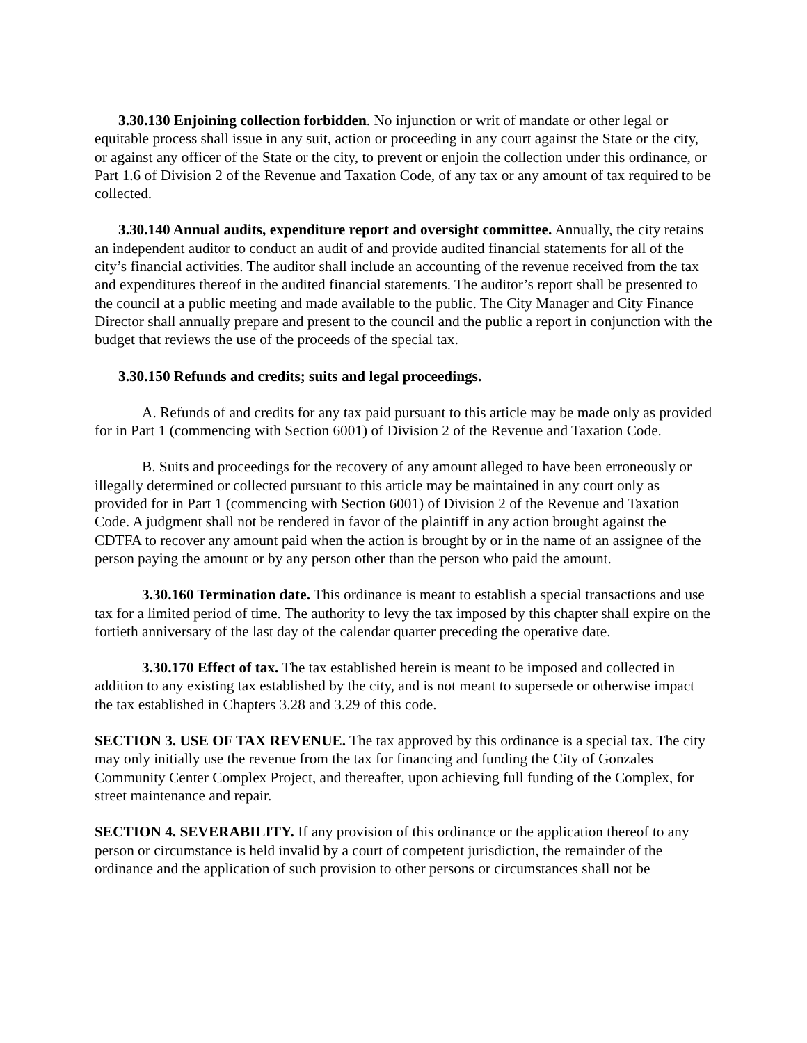3.30.130 Enjoining collection forbidden. No injunction or writ of mandate or other legal or equitable process shall issue in any suit, action or proceeding in any court against the State or the city, or against any officer of the State or the city, to prevent or enjoin the collection under this ordinance, or Part 1.6 of Division 2 of the Revenue and Taxation Code, of any tax or any amount of tax required to be collected.
3.30.140 Annual audits, expenditure report and oversight committee. Annually, the city retains an independent auditor to conduct an audit of and provide audited financial statements for all of the city’s financial activities. The auditor shall include an accounting of the revenue received from the tax and expenditures thereof in the audited financial statements. The auditor’s report shall be presented to the council at a public meeting and made available to the public. The City Manager and City Finance Director shall annually prepare and present to the council and the public a report in conjunction with the budget that reviews the use of the proceeds of the special tax.
3.30.150 Refunds and credits; suits and legal proceedings.
A. Refunds of and credits for any tax paid pursuant to this article may be made only as provided for in Part 1 (commencing with Section 6001) of Division 2 of the Revenue and Taxation Code.
B. Suits and proceedings for the recovery of any amount alleged to have been erroneously or illegally determined or collected pursuant to this article may be maintained in any court only as provided for in Part 1 (commencing with Section 6001) of Division 2 of the Revenue and Taxation Code. A judgment shall not be rendered in favor of the plaintiff in any action brought against the CDTFA to recover any amount paid when the action is brought by or in the name of an assignee of the person paying the amount or by any person other than the person who paid the amount.
3.30.160 Termination date. This ordinance is meant to establish a special transactions and use tax for a limited period of time. The authority to levy the tax imposed by this chapter shall expire on the fortieth anniversary of the last day of the calendar quarter preceding the operative date.
3.30.170 Effect of tax. The tax established herein is meant to be imposed and collected in addition to any existing tax established by the city, and is not meant to supersede or otherwise impact the tax established in Chapters 3.28 and 3.29 of this code.
SECTION 3. USE OF TAX REVENUE. The tax approved by this ordinance is a special tax. The city may only initially use the revenue from the tax for financing and funding the City of Gonzales Community Center Complex Project, and thereafter, upon achieving full funding of the Complex, for street maintenance and repair.
SECTION 4. SEVERABILITY. If any provision of this ordinance or the application thereof to any person or circumstance is held invalid by a court of competent jurisdiction, the remainder of the ordinance and the application of such provision to other persons or circumstances shall not be